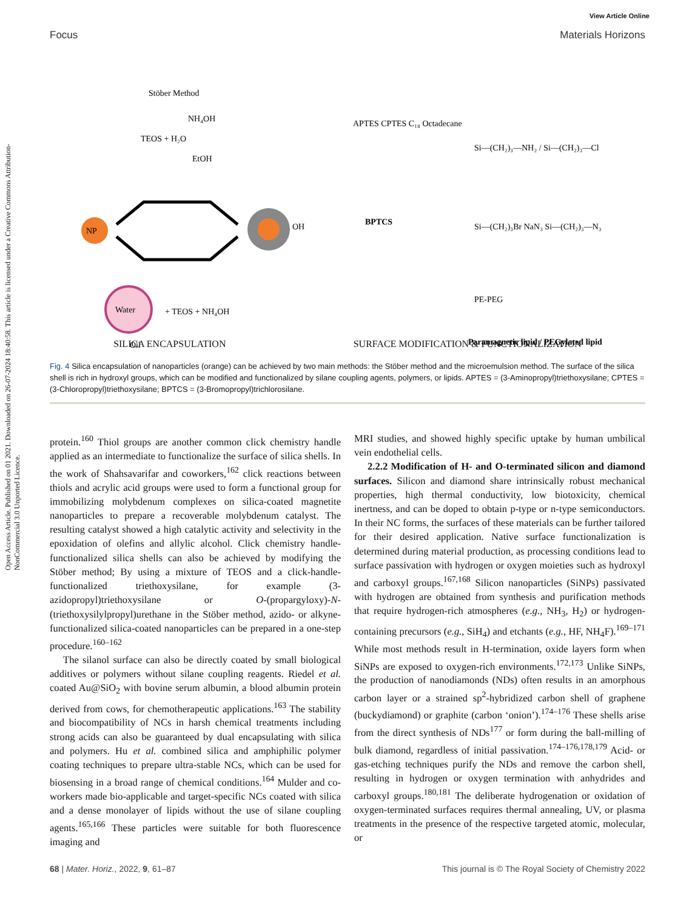Open Access Article. Published on 01 2021. Downloaded on 26-07-2024 18:40:58. This article is licensed under a Creative Commons Attribution-NonCommercial 3.0 Unported Licence.
View Article Online
Focus Materials Horizons
Stöber Method
NH₄OH
TEOS + H₂O
EtOH
NP
Water
+ TEOS + NH₄OH
Oil
OH
BPTCS
Si—(CH₂)₃—NH₂ / Si—(CH₂)₃—Cl
Si—(CH₂)₃Br NaN₃ Si—(CH₂)₃—N₃
PE-PEG
Paramagnetic lipid / PEGylated lipid
APTES CPTES C₁₈ Octadecane
SILICA ENCAPSULATION SURFACE MODIFICATION & FUNCTIONALIZATION
Fig. 4 Silica encapsulation of nanoparticles (orange) can be achieved by two main methods: the Stöber method and the microemulsion method. The surface of the silica shell is rich in hydroxyl groups, which can be modified and functionalized by silane coupling agents, polymers, or lipids. APTES = (3-Aminopropyl)triethoxysilane; CPTES = (3-Chloropropyl)triethoxysilane; BPTCS = (3-Bromopropyl)trichlorosilane.
protein.<sup>160</sup> Thiol groups are another common click chemistry handle applied as an intermediate to functionalize the surface of silica shells. In the work of Shahsavarifar and coworkers,<sup>162</sup> click reactions between thiols and acrylic acid groups were used to form a functional group for immobilizing molybdenum complexes on silica-coated magnetite nanoparticles to prepare a recoverable molybdenum catalyst. The resulting catalyst showed a high catalytic activity and selectivity in the epoxidation of olefins and allylic alcohol. Click chemistry handle-functionalized silica shells can also be achieved by modifying the Stöber method; By using a mixture of TEOS and a click-handle-functionalized triethoxysilane, for example (3-azidopropyl)triethoxysilane or O-(propargyloxy)-N-(triethoxysilylpropyl)urethane in the Stöber method, azido- or alkyne-functionalized silica-coated nanoparticles can be prepared in a one-step procedure.<sup>160–162</sup>
The silanol surface can also be directly coated by small biological additives or polymers without silane coupling reagents. Riedel et al. coated Au@SiO<sub>2</sub> with bovine serum albumin, a blood albumin protein derived from cows, for chemotherapeutic applications.<sup>163</sup> The stability and biocompatibility of NCs in harsh chemical treatments including strong acids can also be guaranteed by dual encapsulating with silica and polymers. Hu et al. combined silica and amphiphilic polymer coating techniques to prepare ultra-stable NCs, which can be used for biosensing in a broad range of chemical conditions.<sup>164</sup> Mulder and co-workers made bio-applicable and target-specific NCs coated with silica and a dense monolayer of lipids without the use of silane coupling agents.<sup>165,166</sup> These particles were suitable for both fluorescence imaging and
MRI studies, and showed highly specific uptake by human umbilical vein endothelial cells.
2.2.2 Modification of H- and O-terminated silicon and diamond surfaces. Silicon and diamond share intrinsically robust mechanical properties, high thermal conductivity, low biotoxicity, chemical inertness, and can be doped to obtain p-type or n-type semiconductors. In their NC forms, the surfaces of these materials can be further tailored for their desired application. Native surface functionalization is determined during material production, as processing conditions lead to surface passivation with hydrogen or oxygen moieties such as hydroxyl and carboxyl groups.<sup>167,168</sup> Silicon nanoparticles (SiNPs) passivated with hydrogen are obtained from synthesis and purification methods that require hydrogen-rich atmospheres (e.g., NH<sub>3</sub>, H<sub>2</sub>) or hydrogen-containing precursors (e.g., SiH<sub>4</sub>) and etchants (e.g., HF, NH<sub>4</sub>F).<sup>169–171</sup> While most methods result in H-termination, oxide layers form when SiNPs are exposed to oxygen-rich environments.<sup>172,173</sup> Unlike SiNPs, the production of nanodiamonds (NDs) often results in an amorphous carbon layer or a strained sp<sup>2</sup>-hybridized carbon shell of graphene (buckydiamond) or graphite (carbon ‘onion’).<sup>174–176</sup> These shells arise from the direct synthesis of NDs<sup>177</sup> or form during the ball-milling of bulk diamond, regardless of initial passivation.<sup>174–176,178,179</sup> Acid- or gas-etching techniques purify the NDs and remove the carbon shell, resulting in hydrogen or oxygen termination with anhydrides and carboxyl groups.<sup>180,181</sup> The deliberate hydrogenation or oxidation of oxygen-terminated surfaces requires thermal annealing, UV, or plasma treatments in the presence of the respective targeted atomic, molecular, or
68 | Mater. Horiz., 2022, 9, 61–87 This journal is © The Royal Society of Chemistry 2022